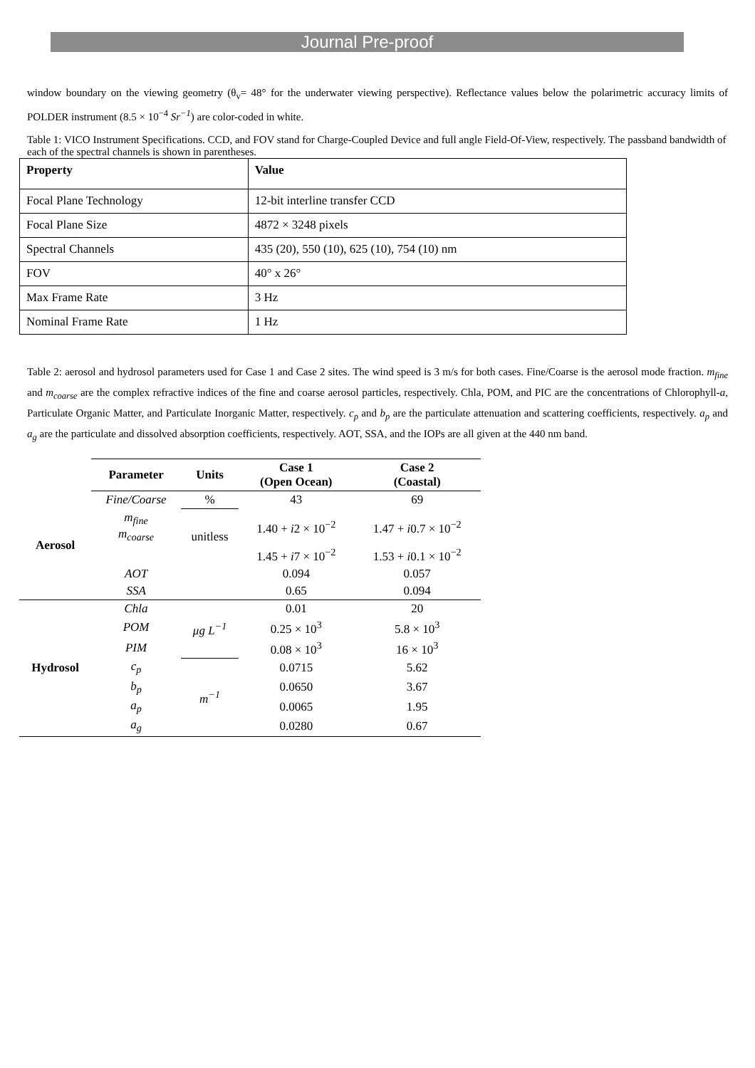Journal Pre-proof
window boundary on the viewing geometry (θ<sub>v</sub>= 48° for the underwater viewing perspective). Reflectance values below the polarimetric accuracy limits of POLDER instrument (8.5 × 10<sup>−4</sup> Sr<sup>−1</sup>) are color-coded in white.
Table 1: VICO Instrument Specifications. CCD, and FOV stand for Charge-Coupled Device and full angle Field-Of-View, respectively. The passband bandwidth of each of the spectral channels is shown in parentheses.
| Property | Value |
| --- | --- |
| Focal Plane Technology | 12-bit interline transfer CCD |
| Focal Plane Size | 4872 × 3248 pixels |
| Spectral Channels | 435 (20), 550 (10), 625 (10), 754 (10) nm |
| FOV | 40° x 26° |
| Max Frame Rate | 3 Hz |
| Nominal Frame Rate | 1 Hz |
Table 2: aerosol and hydrosol parameters used for Case 1 and Case 2 sites. The wind speed is 3 m/s for both cases. Fine/Coarse is the aerosol mode fraction. m<sub>fine</sub> and m<sub>coarse</sub> are the complex refractive indices of the fine and coarse aerosol particles, respectively. Chla, POM, and PIC are the concentrations of Chlorophyll-a, Particulate Organic Matter, and Particulate Inorganic Matter, respectively. c<sub>p</sub> and b<sub>p</sub> are the particulate attenuation and scattering coefficients, respectively. a<sub>p</sub> and a<sub>g</sub> are the particulate and dissolved absorption coefficients, respectively. AOT, SSA, and the IOPs are all given at the 440 nm band.
| | Parameter | Units | Case 1 (Open Ocean) | Case 2 (Coastal) |
| --- | --- | --- | --- | --- |
| Aerosol | Fine/Coarse | % | 43 | 69 |
| | m<sub>fine</sub> m<sub>coarse</sub> | unitless | 1.40 + i 2 × 10<sup>−2</sup> | 1.47 + i 0.7 × 10<sup>−2</sup> |
| | | | 1.45 + i 7 × 10<sup>−2</sup> | 1.53 + i 0.1 × 10<sup>−2</sup> |
| | AOT | | 0.094 | 0.057 |
| | SSA | | 0.65 | 0.094 |
| Hydrosol | Chla | μg L<sup>−1</sup> | 0.01 | 20 |
| | POM | | 0.25 × 10<sup>3</sup> | 5.8 × 10<sup>3</sup> |
| | PIM | | 0.08 × 10<sup>3</sup> | 16 × 10<sup>3</sup> |
| | c<sub>p</sub> | m<sup>−1</sup> | 0.0715 | 5.62 |
| | b<sub>p</sub> | | 0.0650 | 3.67 |
| | a<sub>p</sub> | | 0.0065 | 1.95 |
| | a<sub>g</sub> | | 0.0280 | 0.67 |